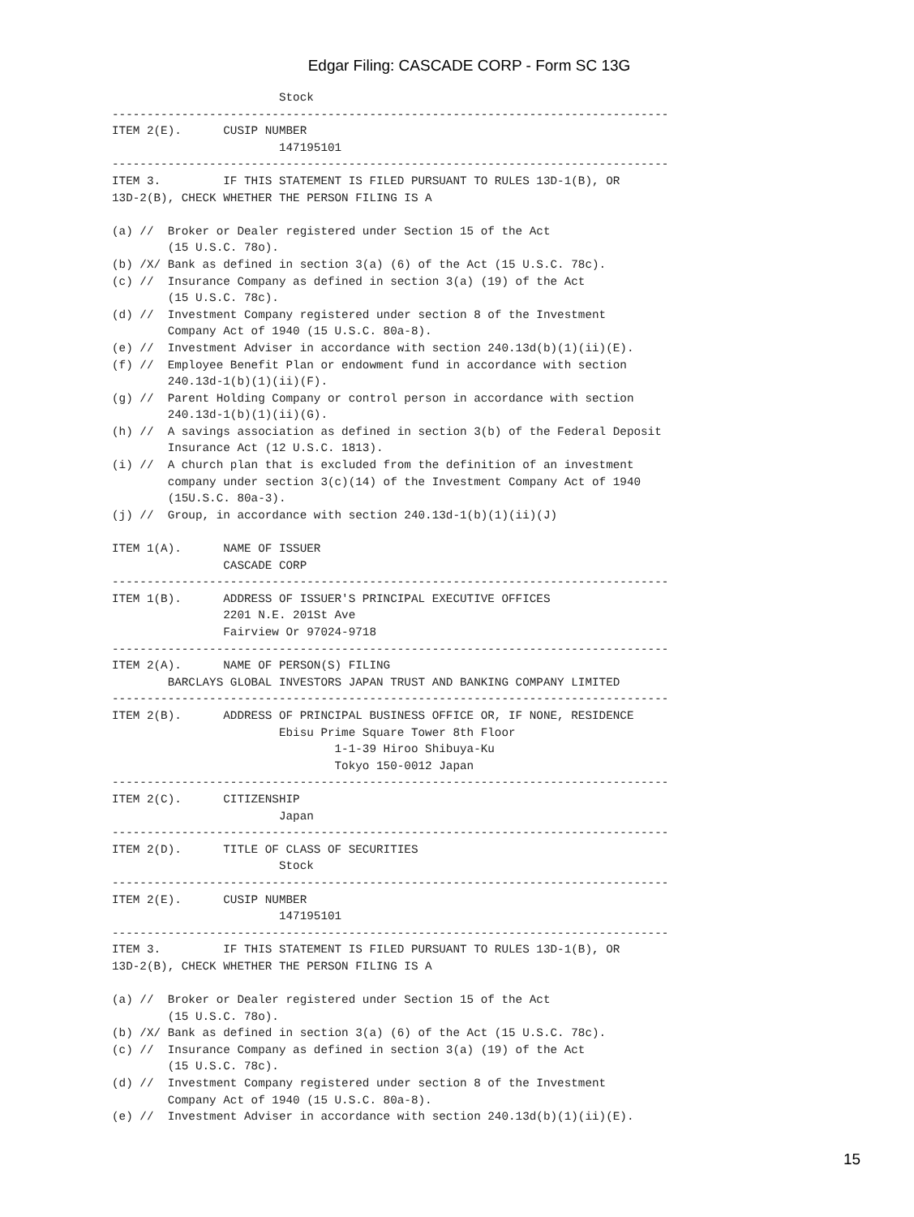Edgar Filing: CASCADE CORP - Form SC 13G
                        Stock
--------------------------------------------------------------------------------
ITEM 2(E).      CUSIP NUMBER
                        147195101
--------------------------------------------------------------------------------
ITEM 3.         IF THIS STATEMENT IS FILED PURSUANT TO RULES 13D-1(B), OR
13D-2(B), CHECK WHETHER THE PERSON FILING IS A

(a) //  Broker or Dealer registered under Section 15 of the Act
        (15 U.S.C. 78o).
(b) /X/ Bank as defined in section 3(a) (6) of the Act (15 U.S.C. 78c).
(c) //  Insurance Company as defined in section 3(a) (19) of the Act
        (15 U.S.C. 78c).
(d) //  Investment Company registered under section 8 of the Investment
        Company Act of 1940 (15 U.S.C. 80a-8).
(e) //  Investment Adviser in accordance with section 240.13d(b)(1)(ii)(E).
(f) //  Employee Benefit Plan or endowment fund in accordance with section
        240.13d-1(b)(1)(ii)(F).
(g) //  Parent Holding Company or control person in accordance with section
        240.13d-1(b)(1)(ii)(G).
(h) //  A savings association as defined in section 3(b) of the Federal Deposit
        Insurance Act (12 U.S.C. 1813).
(i) //  A church plan that is excluded from the definition of an investment
        company under section 3(c)(14) of the Investment Company Act of 1940
        (15U.S.C. 80a-3).
(j) //  Group, in accordance with section 240.13d-1(b)(1)(ii)(J)

ITEM 1(A).      NAME OF ISSUER
                CASCADE CORP
--------------------------------------------------------------------------------
ITEM 1(B).      ADDRESS OF ISSUER'S PRINCIPAL EXECUTIVE OFFICES
                2201 N.E. 201St Ave
                Fairview Or 97024-9718
--------------------------------------------------------------------------------
ITEM 2(A).      NAME OF PERSON(S) FILING
        BARCLAYS GLOBAL INVESTORS JAPAN TRUST AND BANKING COMPANY LIMITED
--------------------------------------------------------------------------------
ITEM 2(B).      ADDRESS OF PRINCIPAL BUSINESS OFFICE OR, IF NONE, RESIDENCE
                        Ebisu Prime Square Tower 8th Floor
                                1-1-39 Hiroo Shibuya-Ku
                                Tokyo 150-0012 Japan
--------------------------------------------------------------------------------
ITEM 2(C).      CITIZENSHIP
                        Japan
--------------------------------------------------------------------------------
ITEM 2(D).      TITLE OF CLASS OF SECURITIES
                        Stock
--------------------------------------------------------------------------------
ITEM 2(E).      CUSIP NUMBER
                        147195101
--------------------------------------------------------------------------------
ITEM 3.         IF THIS STATEMENT IS FILED PURSUANT TO RULES 13D-1(B), OR
13D-2(B), CHECK WHETHER THE PERSON FILING IS A

(a) //  Broker or Dealer registered under Section 15 of the Act
        (15 U.S.C. 78o).
(b) /X/ Bank as defined in section 3(a) (6) of the Act (15 U.S.C. 78c).
(c) //  Insurance Company as defined in section 3(a) (19) of the Act
        (15 U.S.C. 78c).
(d) //  Investment Company registered under section 8 of the Investment
        Company Act of 1940 (15 U.S.C. 80a-8).
(e) //  Investment Adviser in accordance with section 240.13d(b)(1)(ii)(E).
15